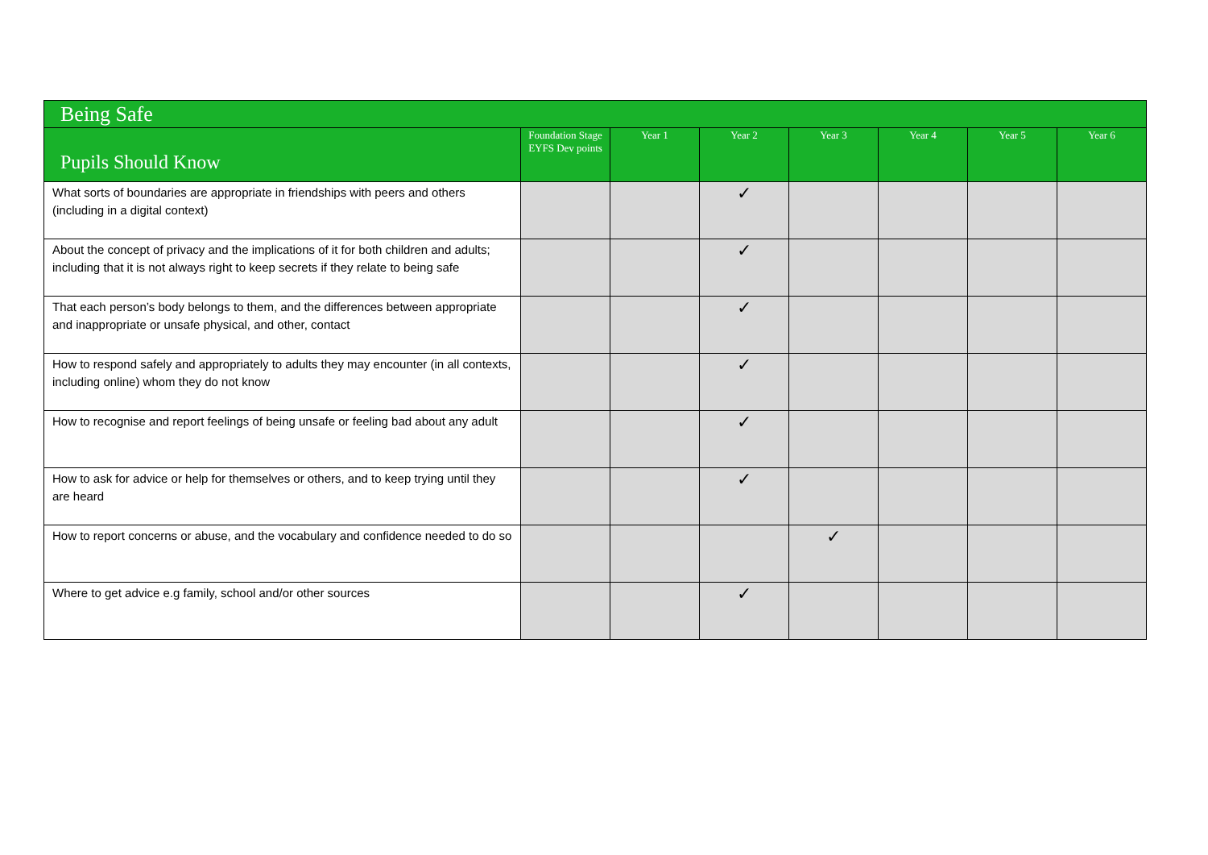| Being Safe | | | | | | | |
| --- | --- | --- | --- | --- | --- | --- | --- |
| Pupils Should Know | Foundation Stage EYFS Dev points | Year 1 | Year 2 | Year 3 | Year 4 | Year 5 | Year 6 |
| What sorts of boundaries are appropriate in friendships with peers and others (including in a digital context) | | | ✓ | | | | |
| About the concept of privacy and the implications of it for both children and adults; including that it is not always right to keep secrets if they relate to being safe | | | ✓ | | | | |
| That each person’s body belongs to them, and the differences between appropriate and inappropriate or unsafe physical, and other, contact | | | ✓ | | | | |
| How to respond safely and appropriately to adults they may encounter (in all contexts, including online) whom they do not know | | | ✓ | | | | |
| How to recognise and report feelings of being unsafe or feeling bad about any adult | | | ✓ | | | | |
| How to ask for advice or help for themselves or others, and to keep trying until they are heard | | | ✓ | | | | |
| How to report concerns or abuse, and the vocabulary and confidence needed to do so | | | | ✓ | | | |
| Where to get advice e.g family, school and/or other sources | | | ✓ | | | | |